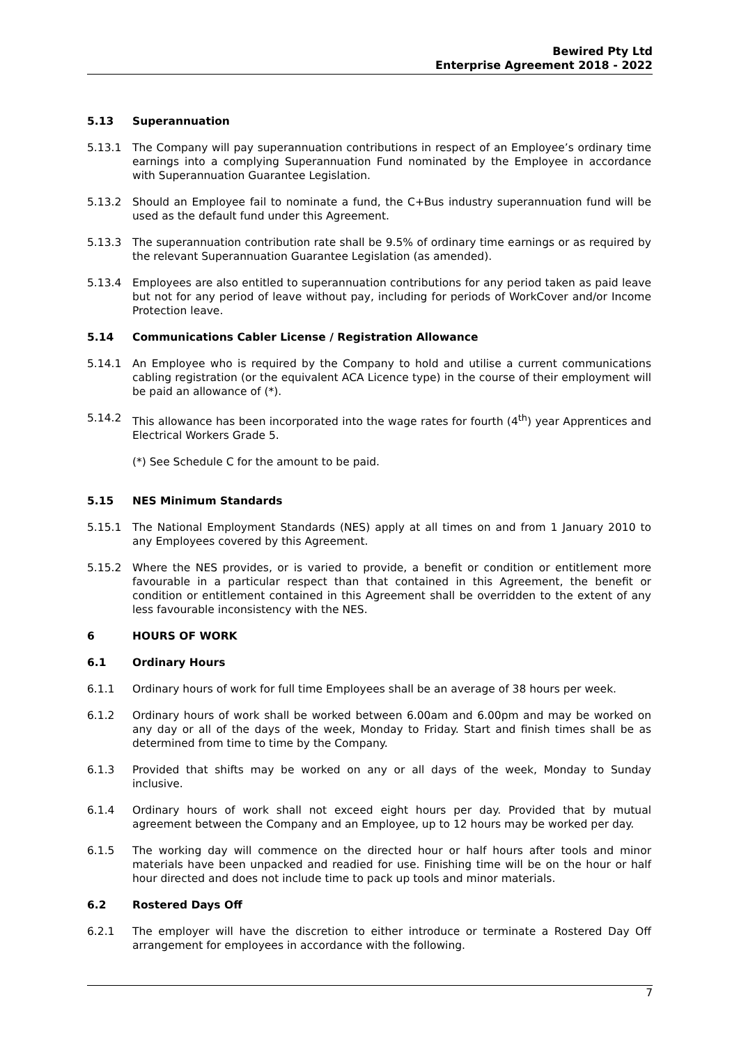Bewired Pty Ltd
Enterprise Agreement 2018 - 2022
5.13 Superannuation
5.13.1 The Company will pay superannuation contributions in respect of an Employee’s ordinary time earnings into a complying Superannuation Fund nominated by the Employee in accordance with Superannuation Guarantee Legislation.
5.13.2 Should an Employee fail to nominate a fund, the C+Bus industry superannuation fund will be used as the default fund under this Agreement.
5.13.3 The superannuation contribution rate shall be 9.5% of ordinary time earnings or as required by the relevant Superannuation Guarantee Legislation (as amended).
5.13.4 Employees are also entitled to superannuation contributions for any period taken as paid leave but not for any period of leave without pay, including for periods of WorkCover and/or Income Protection leave.
5.14 Communications Cabler License / Registration Allowance
5.14.1 An Employee who is required by the Company to hold and utilise a current communications cabling registration (or the equivalent ACA Licence type) in the course of their employment will be paid an allowance of (*).
5.14.2 This allowance has been incorporated into the wage rates for fourth (4<sup>th</sup>) year Apprentices and Electrical Workers Grade 5.
(*) See Schedule C for the amount to be paid.
5.15 NES Minimum Standards
5.15.1 The National Employment Standards (NES) apply at all times on and from 1 January 2010 to any Employees covered by this Agreement.
5.15.2 Where the NES provides, or is varied to provide, a benefit or condition or entitlement more favourable in a particular respect than that contained in this Agreement, the benefit or condition or entitlement contained in this Agreement shall be overridden to the extent of any less favourable inconsistency with the NES.
6 HOURS OF WORK
6.1 Ordinary Hours
6.1.1 Ordinary hours of work for full time Employees shall be an average of 38 hours per week.
6.1.2 Ordinary hours of work shall be worked between 6.00am and 6.00pm and may be worked on any day or all of the days of the week, Monday to Friday. Start and finish times shall be as determined from time to time by the Company.
6.1.3 Provided that shifts may be worked on any or all days of the week, Monday to Sunday inclusive.
6.1.4 Ordinary hours of work shall not exceed eight hours per day. Provided that by mutual agreement between the Company and an Employee, up to 12 hours may be worked per day.
6.1.5 The working day will commence on the directed hour or half hours after tools and minor materials have been unpacked and readied for use. Finishing time will be on the hour or half hour directed and does not include time to pack up tools and minor materials.
6.2 Rostered Days Off
6.2.1 The employer will have the discretion to either introduce or terminate a Rostered Day Off arrangement for employees in accordance with the following.
7